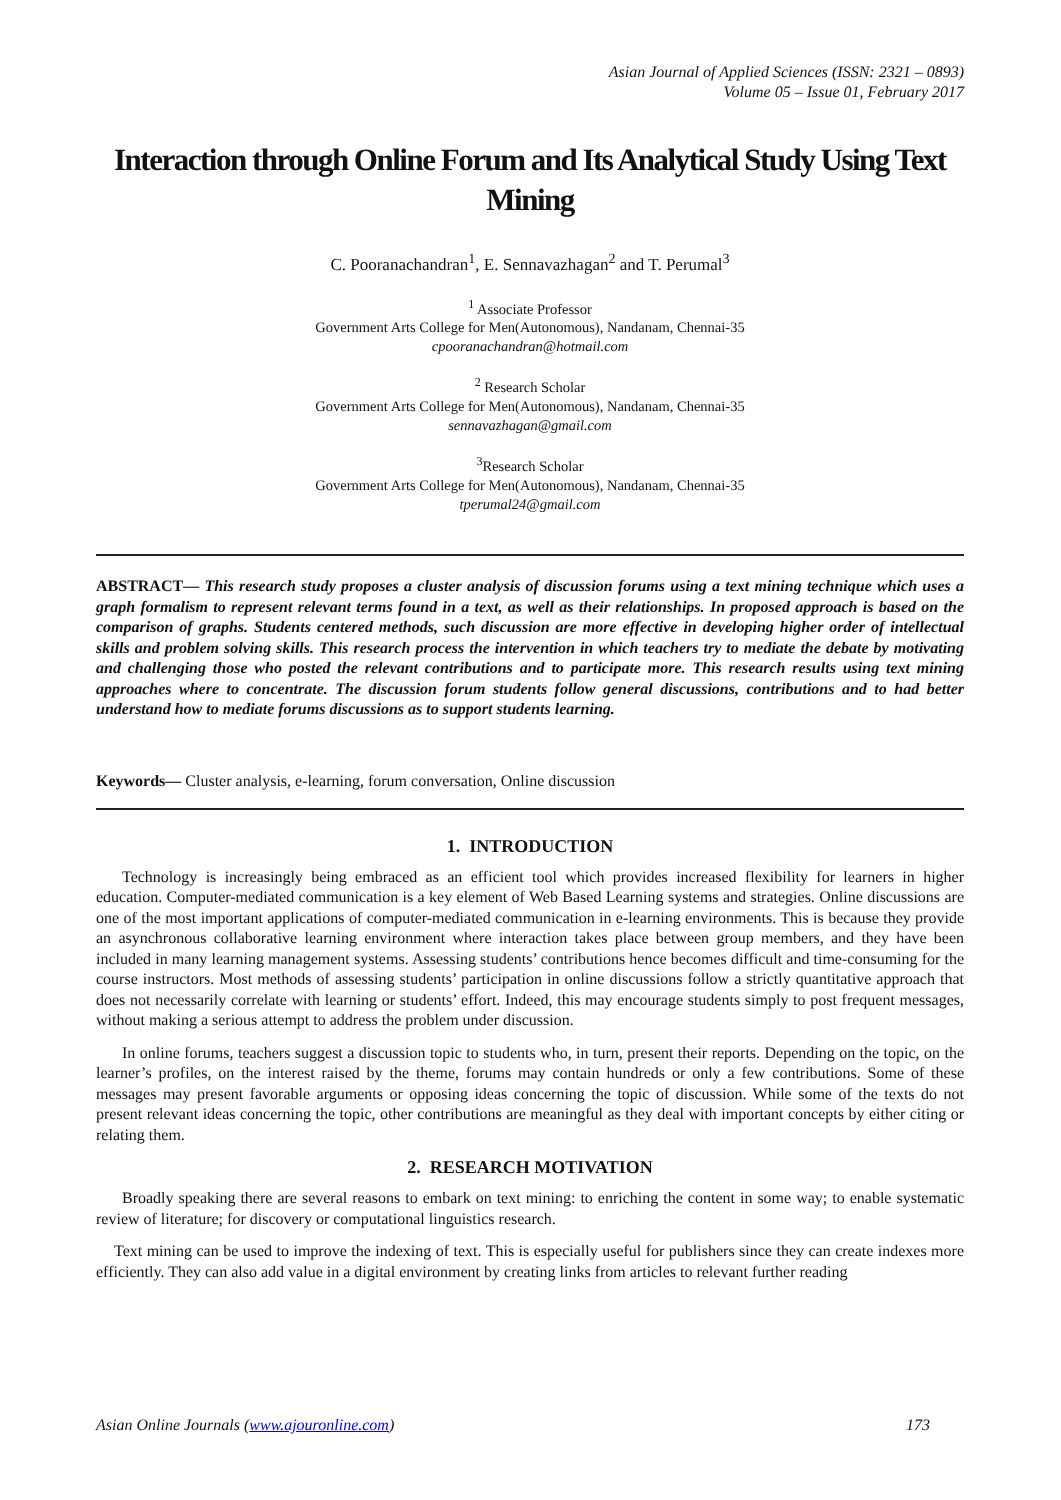Asian Journal of Applied Sciences (ISSN: 2321 – 0893)
Volume 05 – Issue 01, February 2017
Interaction through Online Forum and Its Analytical Study Using Text Mining
C. Pooranachandran<sup>1</sup>, E. Sennavazhagan<sup>2</sup> and T. Perumal<sup>3</sup>
<sup>1</sup> Associate Professor
Government Arts College for Men(Autonomous), Nandanam, Chennai-35
cpooranachandran@hotmail.com
<sup>2</sup> Research Scholar
Government Arts College for Men(Autonomous), Nandanam, Chennai-35
sennavazhagan@gmail.com
<sup>3</sup> Research Scholar
Government Arts College for Men(Autonomous), Nandanam, Chennai-35
tperumal24@gmail.com
ABSTRACT— This research study proposes a cluster analysis of discussion forums using a text mining technique which uses a graph formalism to represent relevant terms found in a text, as well as their relationships. In proposed approach is based on the comparison of graphs. Students centered methods, such discussion are more effective in developing higher order of intellectual skills and problem solving skills. This research process the intervention in which teachers try to mediate the debate by motivating and challenging those who posted the relevant contributions and to participate more. This research results using text mining approaches where to concentrate. The discussion forum students follow general discussions, contributions and to had better understand how to mediate forums discussions as to support students learning.
Keywords— Cluster analysis, e-learning, forum conversation, Online discussion
1. INTRODUCTION
Technology is increasingly being embraced as an efficient tool which provides increased flexibility for learners in higher education. Computer-mediated communication is a key element of Web Based Learning systems and strategies. Online discussions are one of the most important applications of computer-mediated communication in e-learning environments. This is because they provide an asynchronous collaborative learning environment where interaction takes place between group members, and they have been included in many learning management systems. Assessing students’ contributions hence becomes difficult and time-consuming for the course instructors. Most methods of assessing students’ participation in online discussions follow a strictly quantitative approach that does not necessarily correlate with learning or students’ effort. Indeed, this may encourage students simply to post frequent messages, without making a serious attempt to address the problem under discussion.
In online forums, teachers suggest a discussion topic to students who, in turn, present their reports. Depending on the topic, on the learner’s profiles, on the interest raised by the theme, forums may contain hundreds or only a few contributions. Some of these messages may present favorable arguments or opposing ideas concerning the topic of discussion. While some of the texts do not present relevant ideas concerning the topic, other contributions are meaningful as they deal with important concepts by either citing or relating them.
2. RESEARCH MOTIVATION
Broadly speaking there are several reasons to embark on text mining: to enriching the content in some way; to enable systematic review of literature; for discovery or computational linguistics research.
Text mining can be used to improve the indexing of text. This is especially useful for publishers since they can create indexes more efficiently. They can also add value in a digital environment by creating links from articles to relevant further reading
Asian Online Journals (www.ajouronline.com) 173